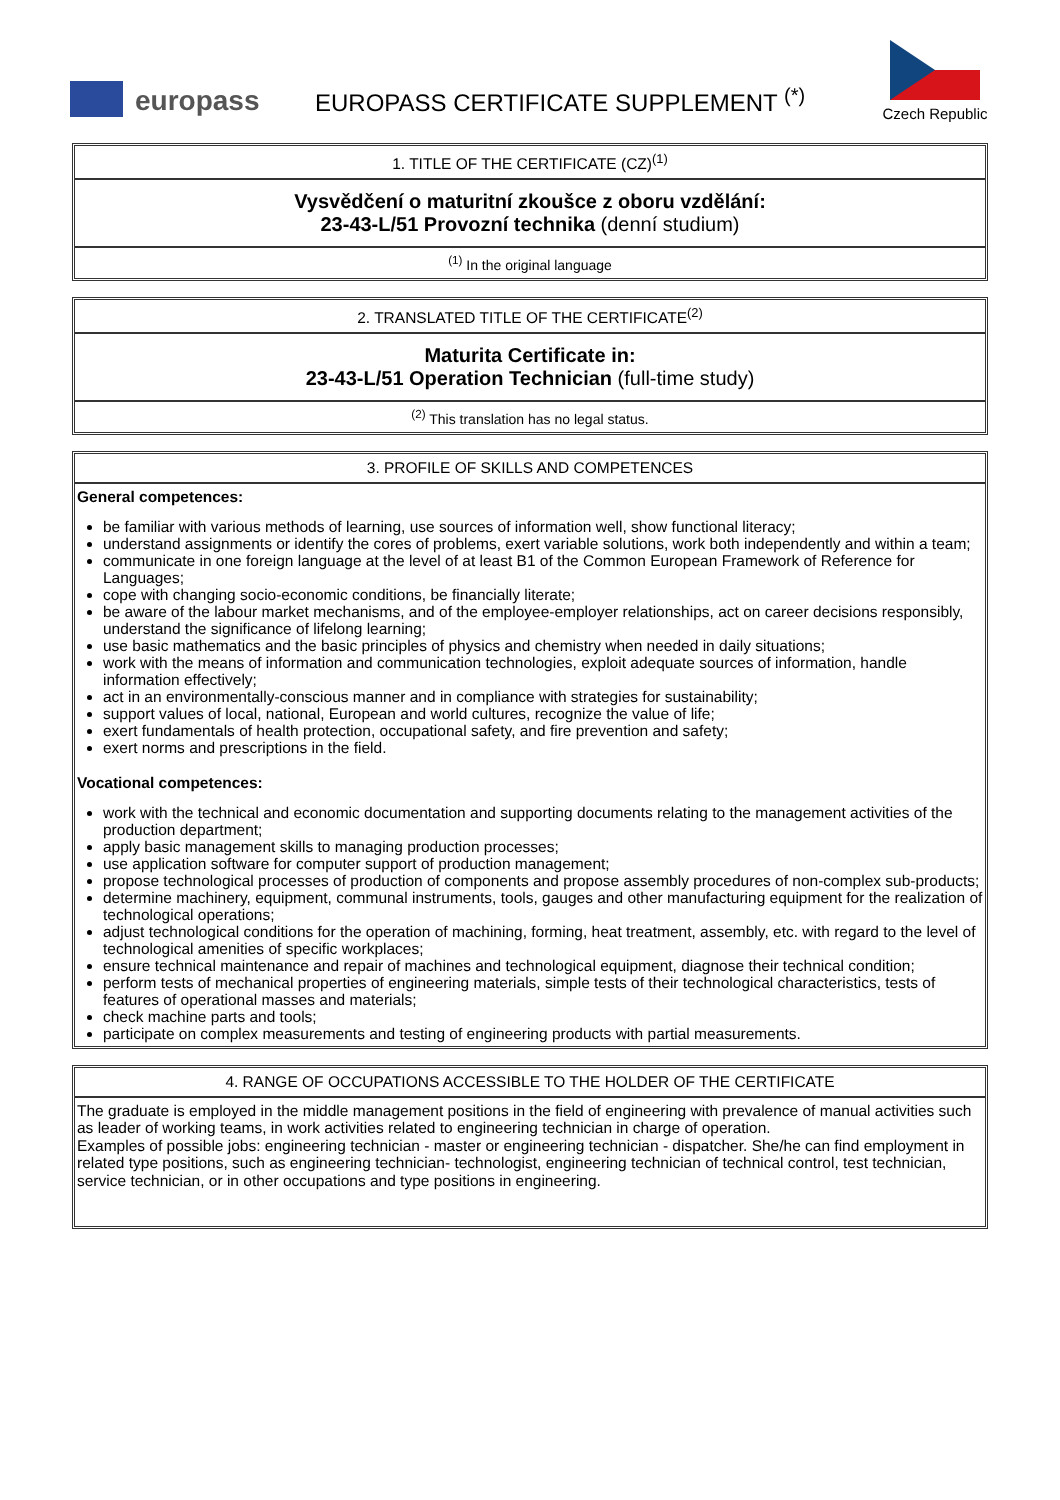europass
EUROPASS CERTIFICATE SUPPLEMENT <sup>(*)</sup>
Czech Republic
1. TITLE OF THE CERTIFICATE (CZ)<sup>(1)</sup>
Vysvědčení o maturitní zkoušce z oboru vzdělání:
23-43-L/51 Provozní technika (denní studium)
<sup>(1)</sup> In the original language
2. TRANSLATED TITLE OF THE CERTIFICATE<sup>(2)</sup>
Maturita Certificate in:
23-43-L/51 Operation Technician (full-time study)
<sup>(2)</sup> This translation has no legal status.
3. PROFILE OF SKILLS AND COMPETENCES
General competences:
be familiar with various methods of learning, use sources of information well, show functional literacy;
understand assignments or identify the cores of problems, exert variable solutions, work both independently and within a team;
communicate in one foreign language at the level of at least B1 of the Common European Framework of Reference for Languages;
cope with changing socio-economic conditions, be financially literate;
be aware of the labour market mechanisms, and of the employee-employer relationships, act on career decisions responsibly, understand the significance of lifelong learning;
use basic mathematics and the basic principles of physics and chemistry when needed in daily situations;
work with the means of information and communication technologies, exploit adequate sources of information, handle information effectively;
act in an environmentally-conscious manner and in compliance with strategies for sustainability;
support values of local, national, European and world cultures, recognize the value of life;
exert fundamentals of health protection, occupational safety, and fire prevention and safety;
exert norms and prescriptions in the field.
Vocational competences:
work with the technical and economic documentation and supporting documents relating to the management activities of the production department;
apply basic management skills to managing production processes;
use application software for computer support of production management;
propose technological processes of production of components and propose assembly procedures of non-complex sub-products;
determine machinery, equipment, communal instruments, tools, gauges and other manufacturing equipment for the realization of technological operations;
adjust technological conditions for the operation of machining, forming, heat treatment, assembly, etc. with regard to the level of technological amenities of specific workplaces;
ensure technical maintenance and repair of machines and technological equipment, diagnose their technical condition;
perform tests of mechanical properties of engineering materials, simple tests of their technological characteristics, tests of features of operational masses and materials;
check machine parts and tools;
participate on complex measurements and testing of engineering products with partial measurements.
4. RANGE OF OCCUPATIONS ACCESSIBLE TO THE HOLDER OF THE CERTIFICATE
The graduate is employed in the middle management positions in the field of engineering with prevalence of manual activities such as leader of working teams, in work activities related to engineering technician in charge of operation.
Examples of possible jobs: engineering technician - master or engineering technician - dispatcher. She/he can find employment in related type positions, such as engineering technician- technologist, engineering technician of technical control, test technician, service technician, or in other occupations and type positions in engineering.